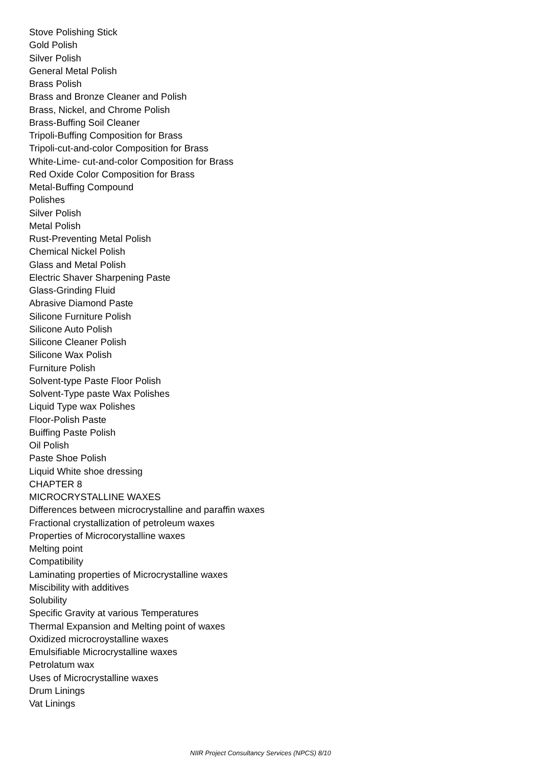Stove Polishing Stick
Gold Polish
Silver Polish
General Metal Polish
Brass Polish
Brass and Bronze Cleaner and Polish
Brass, Nickel, and Chrome Polish
Brass-Buffing Soil Cleaner
Tripoli-Buffing Composition for Brass
Tripoli-cut-and-color Composition for Brass
White-Lime- cut-and-color Composition for Brass
Red Oxide Color Composition for Brass
Metal-Buffing Compound
Polishes
Silver Polish
Metal Polish
Rust-Preventing Metal Polish
Chemical Nickel Polish
Glass and Metal Polish
Electric Shaver Sharpening Paste
Glass-Grinding Fluid
Abrasive Diamond Paste
Silicone Furniture Polish
Silicone Auto Polish
Silicone Cleaner Polish
Silicone Wax Polish
Furniture Polish
Solvent-type Paste Floor Polish
Solvent-Type paste Wax Polishes
Liquid Type wax Polishes
Floor-Polish Paste
Buiffing Paste Polish
Oil Polish
Paste Shoe Polish
Liquid White shoe dressing
CHAPTER 8
MICROCRYSTALLINE WAXES
Differences between microcrystalline and paraffin waxes
Fractional crystallization of petroleum waxes
Properties of Microcorystalline waxes
Melting point
Compatibility
Laminating properties of Microcrystalline waxes
Miscibility with additives
Solubility
Specific Gravity at various Temperatures
Thermal Expansion and Melting point of waxes
Oxidized microcroystalline waxes
Emulsifiable Microcrystalline waxes
Petrolatum wax
Uses of Microcrystalline waxes
Drum Linings
Vat Linings
NIIR Project Consultancy Services (NPCS) 8/10